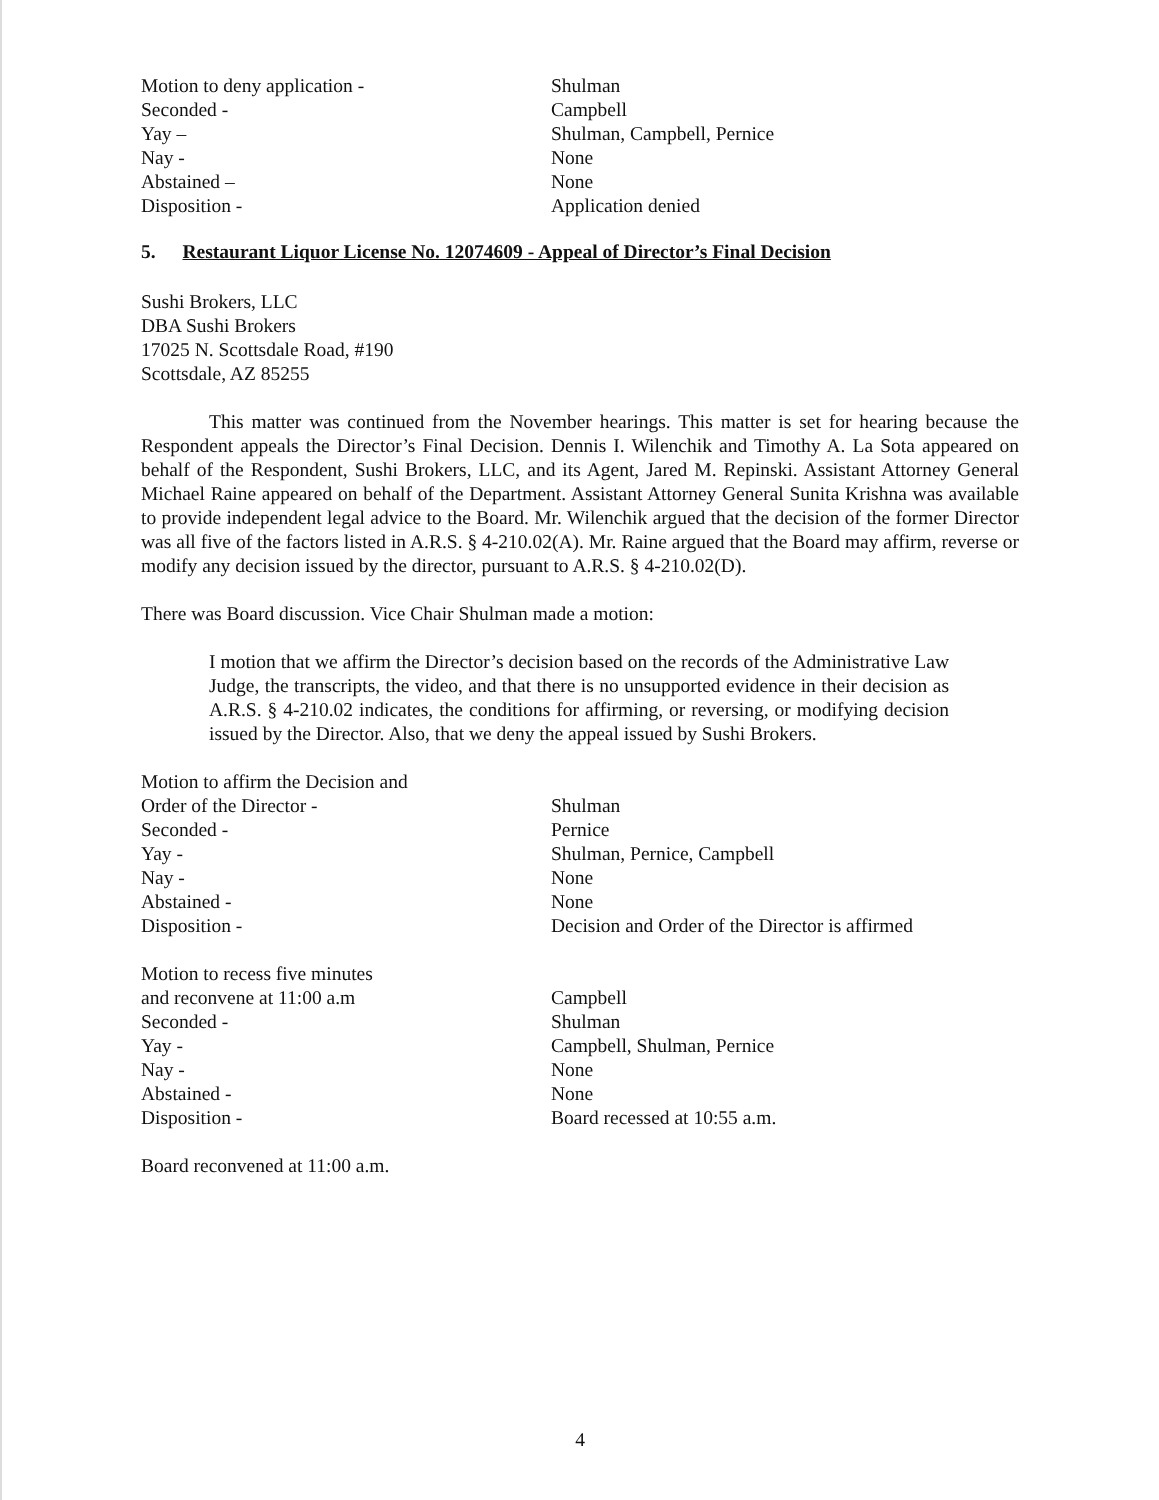| Motion to deny application - | Shulman |
| Seconded - | Campbell |
| Yay – | Shulman, Campbell, Pernice |
| Nay - | None |
| Abstained – | None |
| Disposition - | Application denied |
5. Restaurant Liquor License No. 12074609 - Appeal of Director’s Final Decision
Sushi Brokers, LLC
DBA Sushi Brokers
17025 N. Scottsdale Road, #190
Scottsdale, AZ 85255
This matter was continued from the November hearings. This matter is set for hearing because the Respondent appeals the Director’s Final Decision. Dennis I. Wilenchik and Timothy A. La Sota appeared on behalf of the Respondent, Sushi Brokers, LLC, and its Agent, Jared M. Repinski. Assistant Attorney General Michael Raine appeared on behalf of the Department. Assistant Attorney General Sunita Krishna was available to provide independent legal advice to the Board. Mr. Wilenchik argued that the decision of the former Director was all five of the factors listed in A.R.S. § 4-210.02(A). Mr. Raine argued that the Board may affirm, reverse or modify any decision issued by the director, pursuant to A.R.S. § 4-210.02(D).
There was Board discussion. Vice Chair Shulman made a motion:
I motion that we affirm the Director’s decision based on the records of the Administrative Law Judge, the transcripts, the video, and that there is no unsupported evidence in their decision as A.R.S. § 4-210.02 indicates, the conditions for affirming, or reversing, or modifying decision issued by the Director. Also, that we deny the appeal issued by Sushi Brokers.
| Motion to affirm the Decision and Order of the Director - | Shulman |
| Seconded - | Pernice |
| Yay - | Shulman, Pernice, Campbell |
| Nay - | None |
| Abstained - | None |
| Disposition - | Decision and Order of the Director is affirmed |
| Motion to recess five minutes and reconvene at 11:00 a.m | Campbell |
| Seconded - | Shulman |
| Yay - | Campbell, Shulman, Pernice |
| Nay - | None |
| Abstained - | None |
| Disposition - | Board recessed at 10:55 a.m. |
Board reconvened at 11:00 a.m.
4